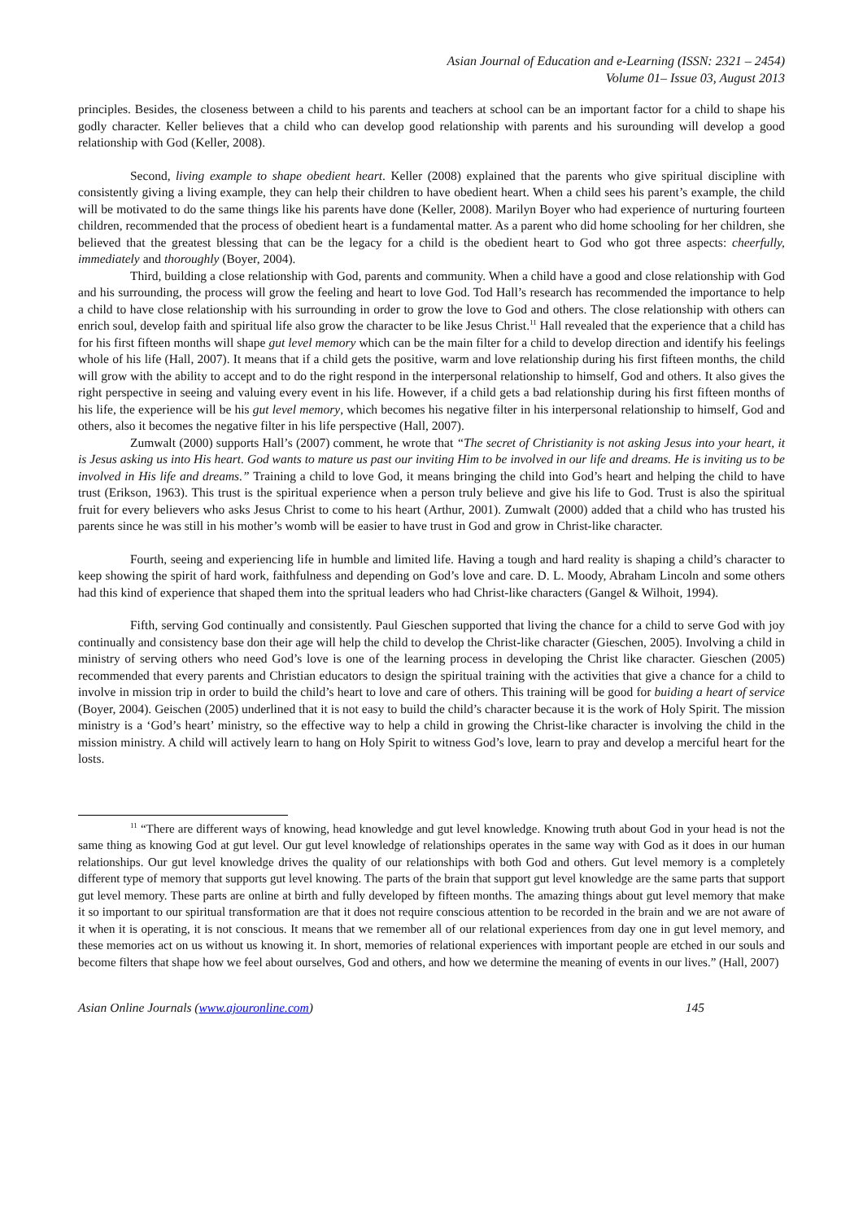Asian Journal of Education and e-Learning (ISSN: 2321 – 2454)
Volume 01– Issue 03, August 2013
principles. Besides, the closeness between a child to his parents and teachers at school can be an important factor for a child to shape his godly character. Keller believes that a child who can develop good relationship with parents and his surounding will develop a good relationship with God (Keller, 2008).
Second, living example to shape obedient heart. Keller (2008) explained that the parents who give spiritual discipline with consistently giving a living example, they can help their children to have obedient heart. When a child sees his parent’s example, the child will be motivated to do the same things like his parents have done (Keller, 2008). Marilyn Boyer who had experience of nurturing fourteen children, recommended that the process of obedient heart is a fundamental matter. As a parent who did home schooling for her children, she believed that the greatest blessing that can be the legacy for a child is the obedient heart to God who got three aspects: cheerfully, immediately and thoroughly (Boyer, 2004).
Third, building a close relationship with God, parents and community. When a child have a good and close relationship with God and his surrounding, the process will grow the feeling and heart to love God. Tod Hall’s research has recommended the importance to help a child to have close relationship with his surrounding in order to grow the love to God and others. The close relationship with others can enrich soul, develop faith and spiritual life also grow the character to be like Jesus Christ.<sup>11</sup> Hall revealed that the experience that a child has for his first fifteen months will shape gut level memory which can be the main filter for a child to develop direction and identify his feelings whole of his life (Hall, 2007). It means that if a child gets the positive, warm and love relationship during his first fifteen months, the child will grow with the ability to accept and to do the right respond in the interpersonal relationship to himself, God and others. It also gives the right perspective in seeing and valuing every event in his life. However, if a child gets a bad relationship during his first fifteen months of his life, the experience will be his gut level memory, which becomes his negative filter in his interpersonal relationship to himself, God and others, also it becomes the negative filter in his life perspective (Hall, 2007).
Zumwalt (2000) supports Hall’s (2007) comment, he wrote that “The secret of Christianity is not asking Jesus into your heart, it is Jesus asking us into His heart. God wants to mature us past our inviting Him to be involved in our life and dreams. He is inviting us to be involved in His life and dreams.” Training a child to love God, it means bringing the child into God’s heart and helping the child to have trust (Erikson, 1963). This trust is the spiritual experience when a person truly believe and give his life to God. Trust is also the spiritual fruit for every believers who asks Jesus Christ to come to his heart (Arthur, 2001). Zumwalt (2000) added that a child who has trusted his parents since he was still in his mother’s womb will be easier to have trust in God and grow in Christ-like character.
Fourth, seeing and experiencing life in humble and limited life. Having a tough and hard reality is shaping a child’s character to keep showing the spirit of hard work, faithfulness and depending on God’s love and care. D. L. Moody, Abraham Lincoln and some others had this kind of experience that shaped them into the spritual leaders who had Christ-like characters (Gangel & Wilhoit, 1994).
Fifth, serving God continually and consistently. Paul Gieschen supported that living the chance for a child to serve God with joy continually and consistency base don their age will help the child to develop the Christ-like character (Gieschen, 2005). Involving a child in ministry of serving others who need God’s love is one of the learning process in developing the Christ like character. Gieschen (2005) recommended that every parents and Christian educators to design the spiritual training with the activities that give a chance for a child to involve in mission trip in order to build the child’s heart to love and care of others. This training will be good for buiding a heart of service (Boyer, 2004). Geischen (2005) underlined that it is not easy to build the child’s character because it is the work of Holy Spirit. The mission ministry is a ‘God’s heart’ ministry, so the effective way to help a child in growing the Christ-like character is involving the child in the mission ministry. A child will actively learn to hang on Holy Spirit to witness God’s love, learn to pray and develop a merciful heart for the losts.
<sup>11</sup> “There are different ways of knowing, head knowledge and gut level knowledge. Knowing truth about God in your head is not the same thing as knowing God at gut level. Our gut level knowledge of relationships operates in the same way with God as it does in our human relationships. Our gut level knowledge drives the quality of our relationships with both God and others. Gut level memory is a completely different type of memory that supports gut level knowing. The parts of the brain that support gut level knowledge are the same parts that support gut level memory. These parts are online at birth and fully developed by fifteen months. The amazing things about gut level memory that make it so important to our spiritual transformation are that it does not require conscious attention to be recorded in the brain and we are not aware of it when it is operating, it is not conscious. It means that we remember all of our relational experiences from day one in gut level memory, and these memories act on us without us knowing it. In short, memories of relational experiences with important people are etched in our souls and become filters that shape how we feel about ourselves, God and others, and how we determine the meaning of events in our lives.” (Hall, 2007)
Asian Online Journals (www.ajouronline.com) 145